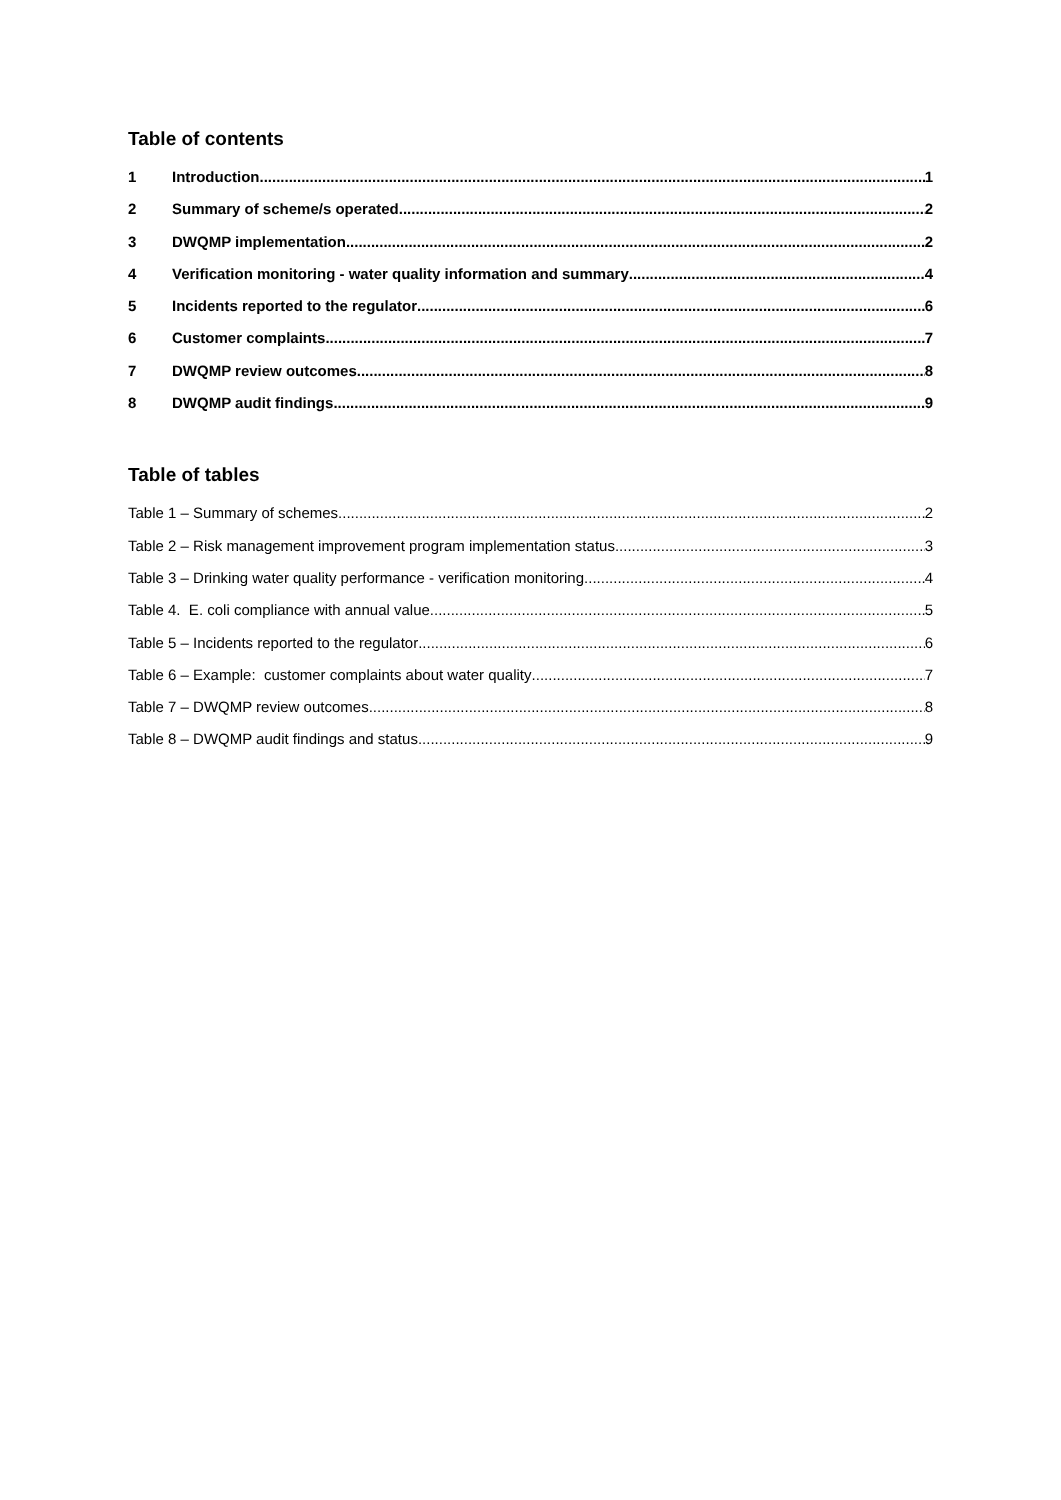Table of contents
1 Introduction 1
2 Summary of scheme/s operated 2
3 DWQMP implementation 2
4 Verification monitoring - water quality information and summary 4
5 Incidents reported to the regulator 6
6 Customer complaints 7
7 DWQMP review outcomes 8
8 DWQMP audit findings 9
Table of tables
Table 1 – Summary of schemes 2
Table 2 – Risk management improvement program implementation status 3
Table 3 – Drinking water quality performance - verification monitoring 4
Table 4. E. coli compliance with annual value 5
Table 5 – Incidents reported to the regulator 6
Table 6 – Example: customer complaints about water quality 7
Table 7 – DWQMP review outcomes 8
Table 8 – DWQMP audit findings and status 9